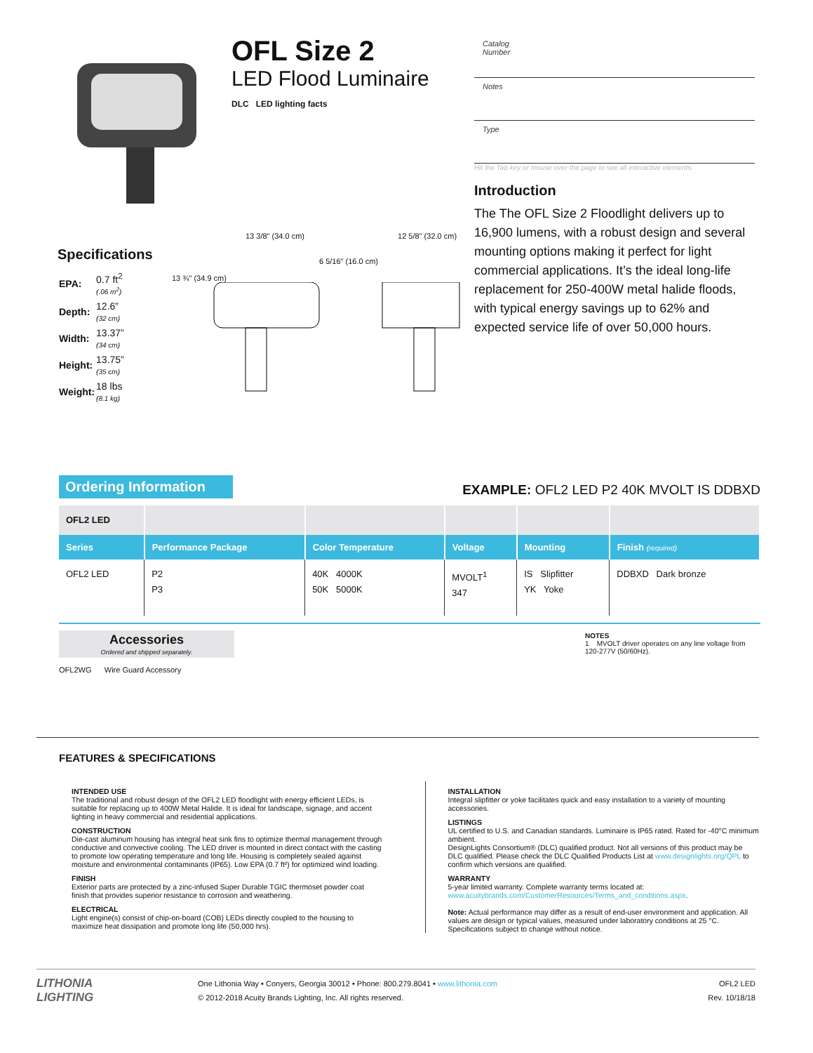OFL Size 2
LED Flood Luminaire
DLC LED lighting facts
Catalog
Number
Notes
Type
Hit the Tab key or mouse over the page to see all interactive elements.
Introduction
The The OFL Size 2 Floodlight delivers up to 16,900 lumens, with a robust design and several mounting options making it perfect for light commercial applications. It’s the ideal long-life replacement for 250-400W metal halide floods, with typical energy savings up to 62% and expected service life of over 50,000 hours.
Specifications
| EPA: | 0.7 ft<sup>2</sup> (.06 m<sup>2</sup>) |
| Depth: | 12.6” (32 cm) |
| Width: | 13.37” (34 cm) |
| Height: | 13.75” (35 cm) |
| Weight: | 18 lbs (8.1 kg) |
13 3/8" (34.0 cm) 12 5/8" (32.0 cm)
6 5/16" (16.0 cm)
13 ¾" (34.9 cm)
Ordering Information EXAMPLE: OFL2 LED P2 40K MVOLT IS DDBXD
| OFL2 LED | | | | | |
| Series | Performance Package | Color Temperature | Voltage | Mounting | Finish (required) |
| OFL2 LED | P2 P3 | 40K 4000K 50K 5000K | MVOLT<sup>1</sup> 347 | IS Slipfitter YK Yoke | DDBXD Dark bronze |
Accessories
Ordered and shipped separately.
OFL2WG Wire Guard Accessory
NOTES
1 MVOLT driver operates on any line voltage from 120-277V (50/60Hz).
FEATURES & SPECIFICATIONS
INTENDED USE
The traditional and robust design of the OFL2 LED floodlight with energy efficient LEDs, is suitable for replacing up to 400W Metal Halide. It is ideal for landscape, signage, and accent lighting in heavy commercial and residential applications.
CONSTRUCTION
Die-cast aluminum housing has integral heat sink fins to optimize thermal management through conductive and convective cooling. The LED driver is mounted in direct contact with the casting to promote low operating temperature and long life. Housing is completely sealed against moisture and environmental contaminants (IP65). Low EPA (0.7 ft²) for optimized wind loading.
FINISH
Exterior parts are protected by a zinc-infused Super Durable TGIC thermoset powder coat finish that provides superior resistance to corrosion and weathering.
ELECTRICAL
Light engine(s) consist of chip-on-board (COB) LEDs directly coupled to the housing to maximize heat dissipation and promote long life (50,000 hrs).
INSTALLATION
Integral slipfitter or yoke facilitates quick and easy installation to a variety of mounting accessories.
LISTINGS
UL certified to U.S. and Canadian standards. Luminaire is IP65 rated. Rated for -40°C minimum ambient.
DesignLights Consortium® (DLC) qualified product. Not all versions of this product may be DLC qualified. Please check the DLC Qualified Products List at www.designlights.org/QPL to confirm which versions are qualified.
WARRANTY
5-year limited warranty. Complete warranty terms located at:
www.acuitybrands.com/CustomerResources/Terms_and_conditions.aspx.
Note: Actual performance may differ as a result of end-user environment and application. All values are design or typical values, measured under laboratory conditions at 25 °C. Specifications subject to change without notice.
LITHONIA
LIGHTING
One Lithonia Way • Conyers, Georgia 30012 • Phone: 800.279.8041 • www.lithonia.com
© 2012-2018 Acuity Brands Lighting, Inc. All rights reserved.
OFL2 LED
Rev. 10/18/18